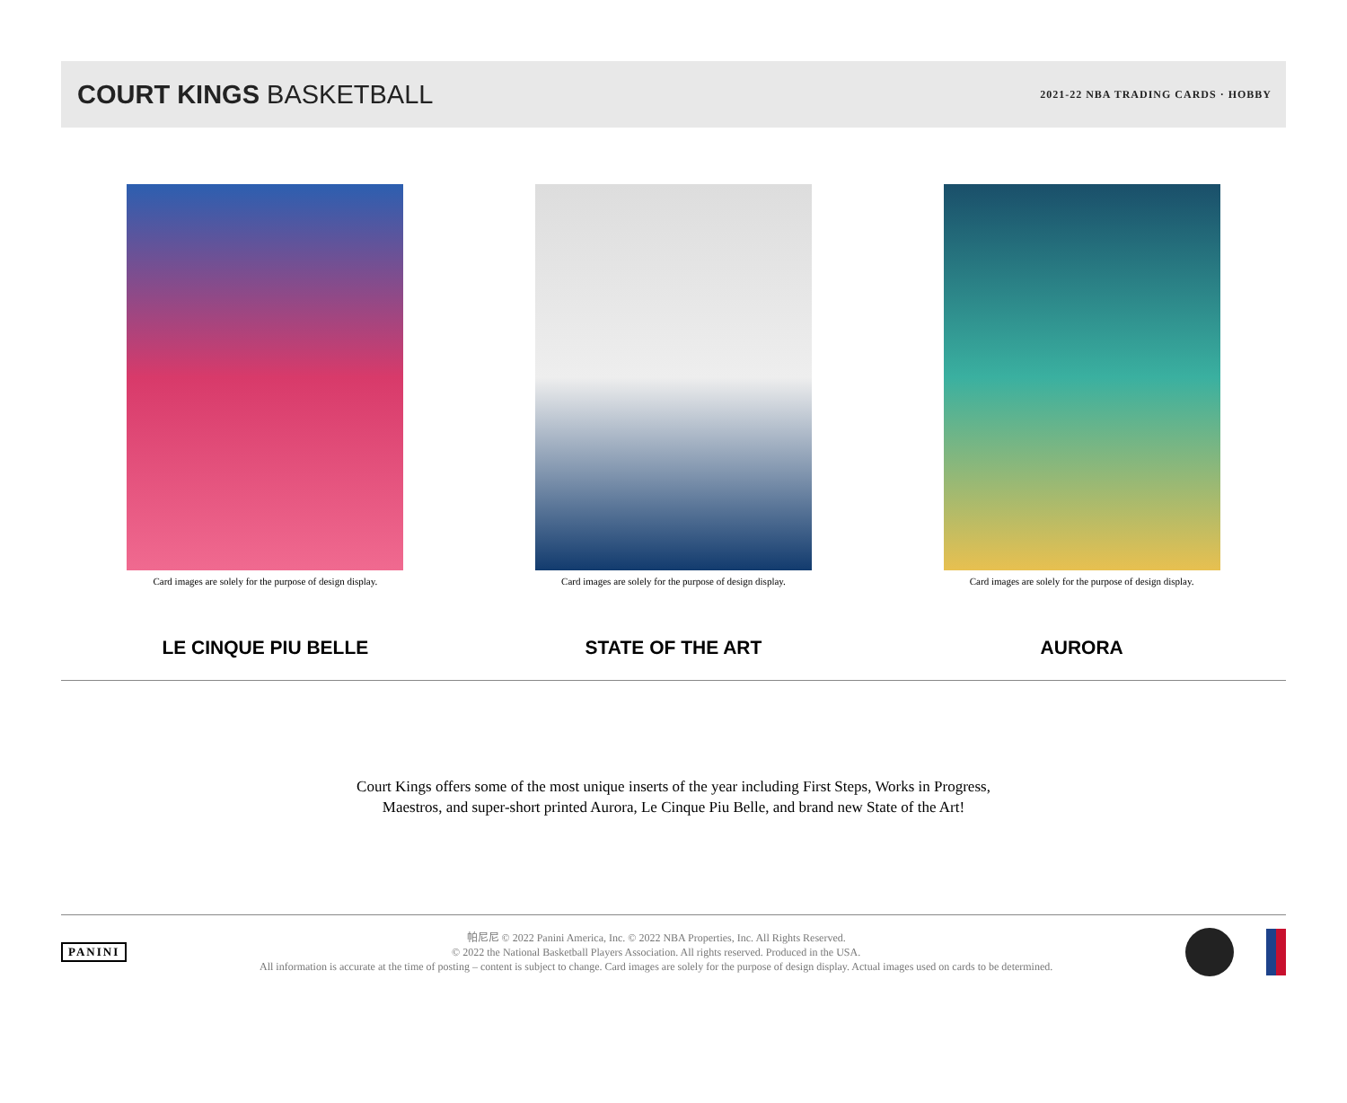COURT KINGS BASKETBALL
2021-22 NBA TRADING CARDS · HOBBY
Card images are solely for the purpose of design display.
LE CINQUE PIU BELLE
Card images are solely for the purpose of design display.
STATE OF THE ART
Card images are solely for the purpose of design display.
AURORA
Court Kings offers some of the most unique inserts of the year including First Steps, Works in Progress,
Maestros, and super-short printed Aurora, Le Cinque Piu Belle, and brand new State of the Art!
PANINI
帕尼尼 © 2022 Panini America, Inc. © 2022 NBA Properties, Inc. All Rights Reserved.
© 2022 the National Basketball Players Association. All rights reserved. Produced in the USA.
All information is accurate at the time of posting – content is subject to change. Card images are solely for the purpose of design display. Actual images used on cards to be determined.